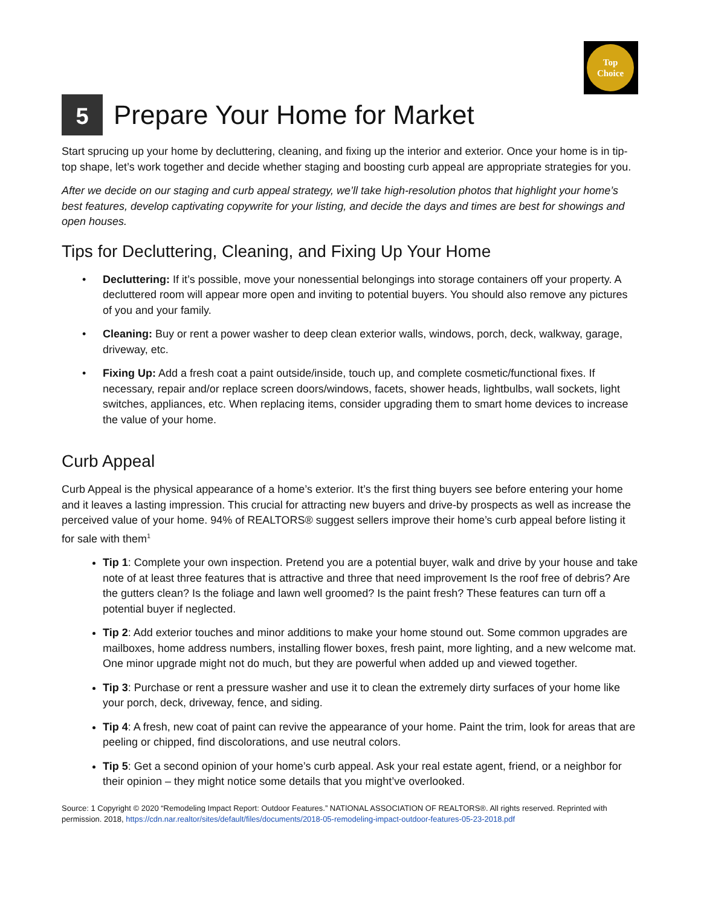Top
Choice
5 Prepare Your Home for Market
Start sprucing up your home by decluttering, cleaning, and fixing up the interior and exterior. Once your home is in tip-top shape, let’s work together and decide whether staging and boosting curb appeal are appropriate strategies for you.
After we decide on our staging and curb appeal strategy, we’ll take high-resolution photos that highlight your home’s best features, develop captivating copywrite for your listing, and decide the days and times are best for showings and open houses.
Tips for Decluttering, Cleaning, and Fixing Up Your Home
• Decluttering: If it’s possible, move your nonessential belongings into storage containers off your property. A decluttered room will appear more open and inviting to potential buyers. You should also remove any pictures of you and your family.
• Cleaning: Buy or rent a power washer to deep clean exterior walls, windows, porch, deck, walkway, garage, driveway, etc.
• Fixing Up: Add a fresh coat a paint outside/inside, touch up, and complete cosmetic/functional fixes. If necessary, repair and/or replace screen doors/windows, facets, shower heads, lightbulbs, wall sockets, light switches, appliances, etc. When replacing items, consider upgrading them to smart home devices to increase the value of your home.
Curb Appeal
Curb Appeal is the physical appearance of a home’s exterior. It’s the first thing buyers see before entering your home and it leaves a lasting impression. This crucial for attracting new buyers and drive-by prospects as well as increase the perceived value of your home. 94% of REALTORS® suggest sellers improve their home’s curb appeal before listing it for sale with them<sup>1</sup>
Tip 1: Complete your own inspection. Pretend you are a potential buyer, walk and drive by your house and take note of at least three features that is attractive and three that need improvement Is the roof free of debris? Are the gutters clean? Is the foliage and lawn well groomed? Is the paint fresh? These features can turn off a potential buyer if neglected.
Tip 2: Add exterior touches and minor additions to make your home stound out. Some common upgrades are mailboxes, home address numbers, installing flower boxes, fresh paint, more lighting, and a new welcome mat. One minor upgrade might not do much, but they are powerful when added up and viewed together.
Tip 3: Purchase or rent a pressure washer and use it to clean the extremely dirty surfaces of your home like your porch, deck, driveway, fence, and siding.
Tip 4: A fresh, new coat of paint can revive the appearance of your home. Paint the trim, look for areas that are peeling or chipped, find discolorations, and use neutral colors.
Tip 5: Get a second opinion of your home’s curb appeal. Ask your real estate agent, friend, or a neighbor for their opinion – they might notice some details that you might’ve overlooked.
Source: 1 Copyright © 2020 “Remodeling Impact Report: Outdoor Features.” NATIONAL ASSOCIATION OF REALTORS®. All rights reserved. Reprinted with permission. 2018, https://cdn.nar.realtor/sites/default/files/documents/2018-05-remodeling-impact-outdoor-features-05-23-2018.pdf